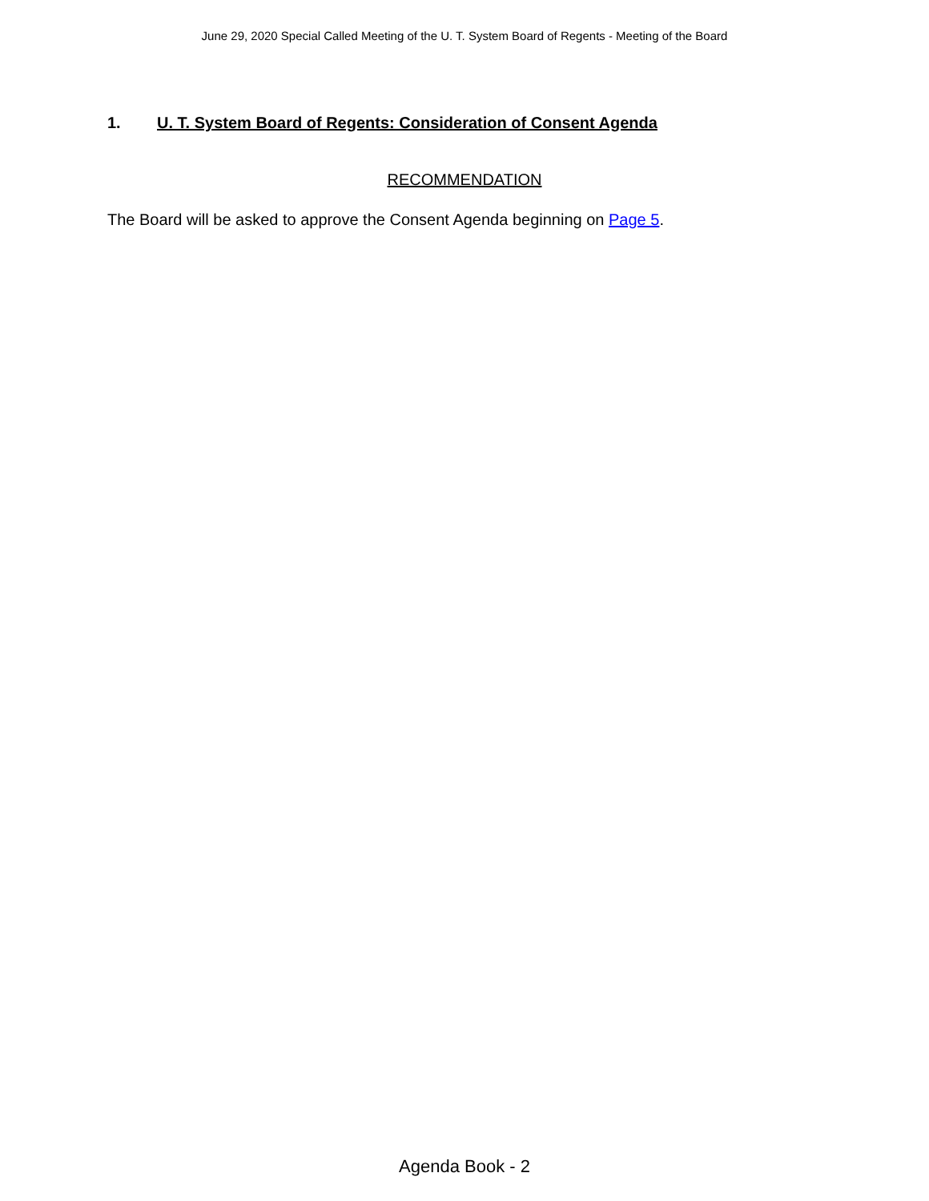June 29, 2020 Special Called Meeting of the U. T. System Board of Regents - Meeting of the Board
1. U. T. System Board of Regents: Consideration of Consent Agenda
RECOMMENDATION
The Board will be asked to approve the Consent Agenda beginning on Page 5.
Agenda Book - 2